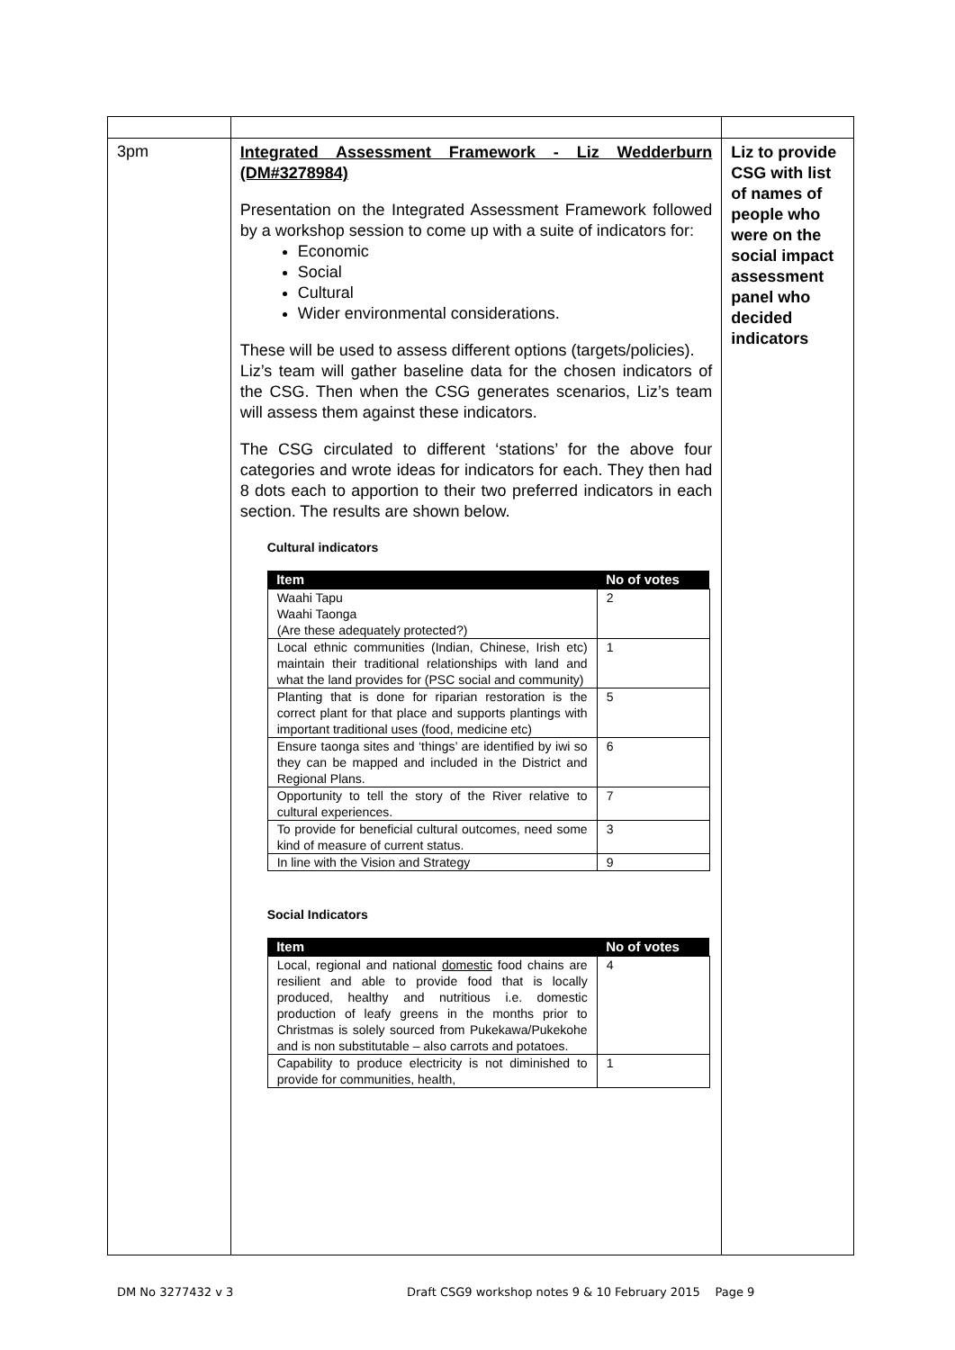| 3pm | Integrated Assessment Framework - Liz Wedderburn (DM#3278984) Presentation on the Integrated Assessment Framework followed by a workshop session to come up with a suite of indicators for: Economic Social Cultural Wider environmental considerations. These will be used to assess different options (targets/policies). Liz’s team will gather baseline data for the chosen indicators of the CSG. Then when the CSG generates scenarios, Liz’s team will assess them against these indicators. The CSG circulated to different ‘stations’ for the above four categories and wrote ideas for indicators for each. They then had 8 dots each to apportion to their two preferred indicators in each section. The results are shown below. Cultural indicators / Item / No of votes / / --- / --- / / Waahi Tapu Waahi Taonga (Are these adequately protected?) / 2 / / Local ethnic communities (Indian, Chinese, Irish etc) maintain their traditional relationships with land and what the land provides for (PSC social and community) / 1 / / Planting that is done for riparian restoration is the correct plant for that place and supports plantings with important traditional uses (food, medicine etc) / 5 / / Ensure taonga sites and ‘things’ are identified by iwi so they can be mapped and included in the District and Regional Plans. / 6 / / Opportunity to tell the story of the River relative to cultural experiences. / 7 / / To provide for beneficial cultural outcomes, need some kind of measure of current status. / 3 / / In line with the Vision and Strategy / 9 / Social Indicators / Item / No of votes / / --- / --- / / Local, regional and national domestic food chains are resilient and able to provide food that is locally produced, healthy and nutritious i.e. domestic production of leafy greens in the months prior to Christmas is solely sourced from Pukekawa/Pukekohe and is non substitutable – also carrots and potatoes. / 4 / / Capability to produce electricity is not diminished to provide for communities, health, / 1 / | Liz to provide CSG with list of names of people who were on the social impact assessment panel who decided indicators |
DM No 3277432 v 3 Draft CSG9 workshop notes 9 & 10 February 2015 Page 9